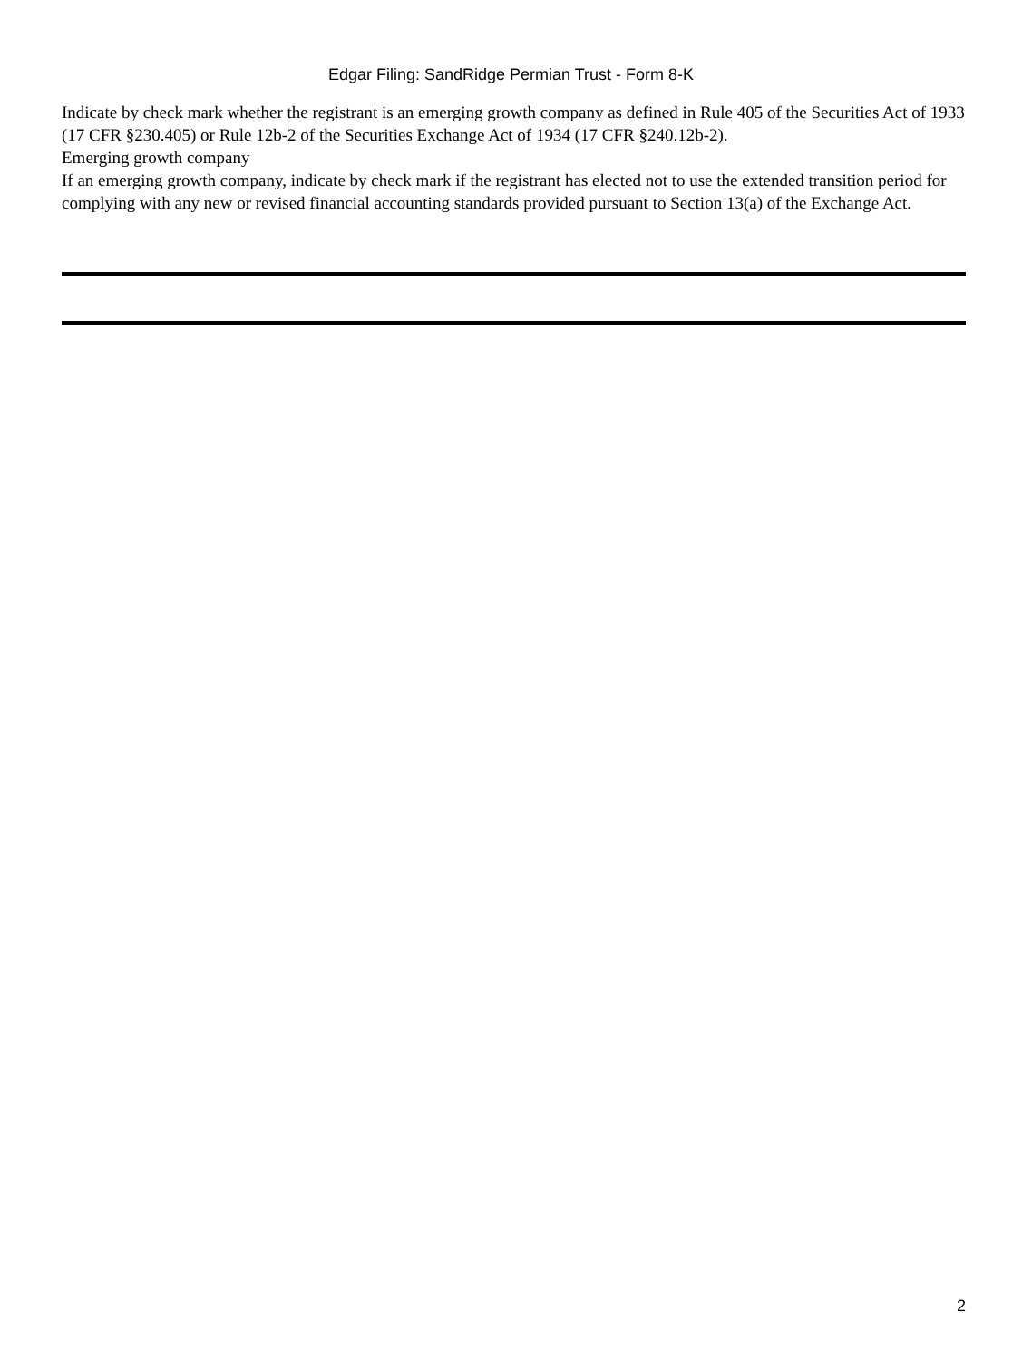Edgar Filing: SandRidge Permian Trust - Form 8-K
Indicate by check mark whether the registrant is an emerging growth company as defined in Rule 405 of the Securities Act of 1933 (17 CFR §230.405) or Rule 12b-2 of the Securities Exchange Act of 1934 (17 CFR §240.12b-2).
Emerging growth company
If an emerging growth company, indicate by check mark if the registrant has elected not to use the extended transition period for complying with any new or revised financial accounting standards provided pursuant to Section 13(a) of the Exchange Act.
2